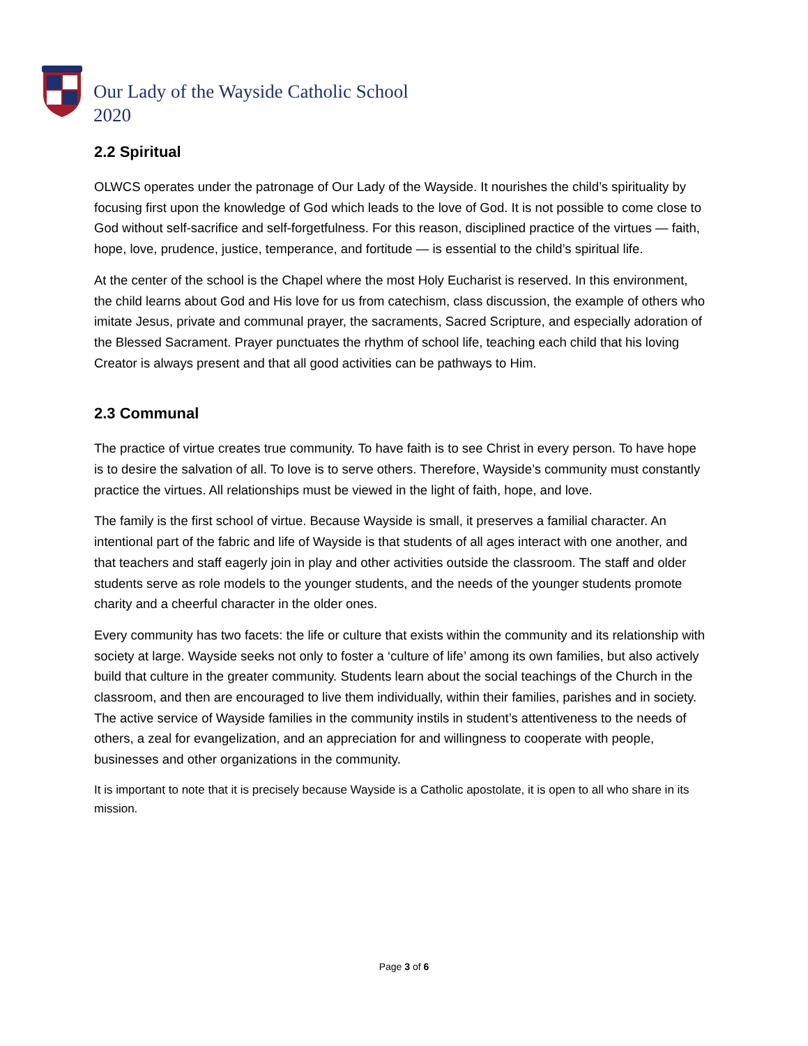Our Lady of the Wayside Catholic School
2020
2.2 Spiritual
OLWCS operates under the patronage of Our Lady of the Wayside. It nourishes the child’s spirituality by focusing first upon the knowledge of God which leads to the love of God. It is not possible to come close to God without self-sacrifice and self-forgetfulness. For this reason, disciplined practice of the virtues — faith, hope, love, prudence, justice, temperance, and fortitude — is essential to the child’s spiritual life.
At the center of the school is the Chapel where the most Holy Eucharist is reserved. In this environment, the child learns about God and His love for us from catechism, class discussion, the example of others who imitate Jesus, private and communal prayer, the sacraments, Sacred Scripture, and especially adoration of the Blessed Sacrament. Prayer punctuates the rhythm of school life, teaching each child that his loving Creator is always present and that all good activities can be pathways to Him.
2.3 Communal
The practice of virtue creates true community. To have faith is to see Christ in every person. To have hope is to desire the salvation of all. To love is to serve others. Therefore, Wayside’s community must constantly practice the virtues. All relationships must be viewed in the light of faith, hope, and love.
The family is the first school of virtue. Because Wayside is small, it preserves a familial character. An intentional part of the fabric and life of Wayside is that students of all ages interact with one another, and that teachers and staff eagerly join in play and other activities outside the classroom. The staff and older students serve as role models to the younger students, and the needs of the younger students promote charity and a cheerful character in the older ones.
Every community has two facets: the life or culture that exists within the community and its relationship with society at large. Wayside seeks not only to foster a ‘culture of life’ among its own families, but also actively build that culture in the greater community. Students learn about the social teachings of the Church in the classroom, and then are encouraged to live them individually, within their families, parishes and in society. The active service of Wayside families in the community instils in student’s attentiveness to the needs of others, a zeal for evangelization, and an appreciation for and willingness to cooperate with people, businesses and other organizations in the community.
It is important to note that it is precisely because Wayside is a Catholic apostolate, it is open to all who share in its mission.
Page 3 of 6